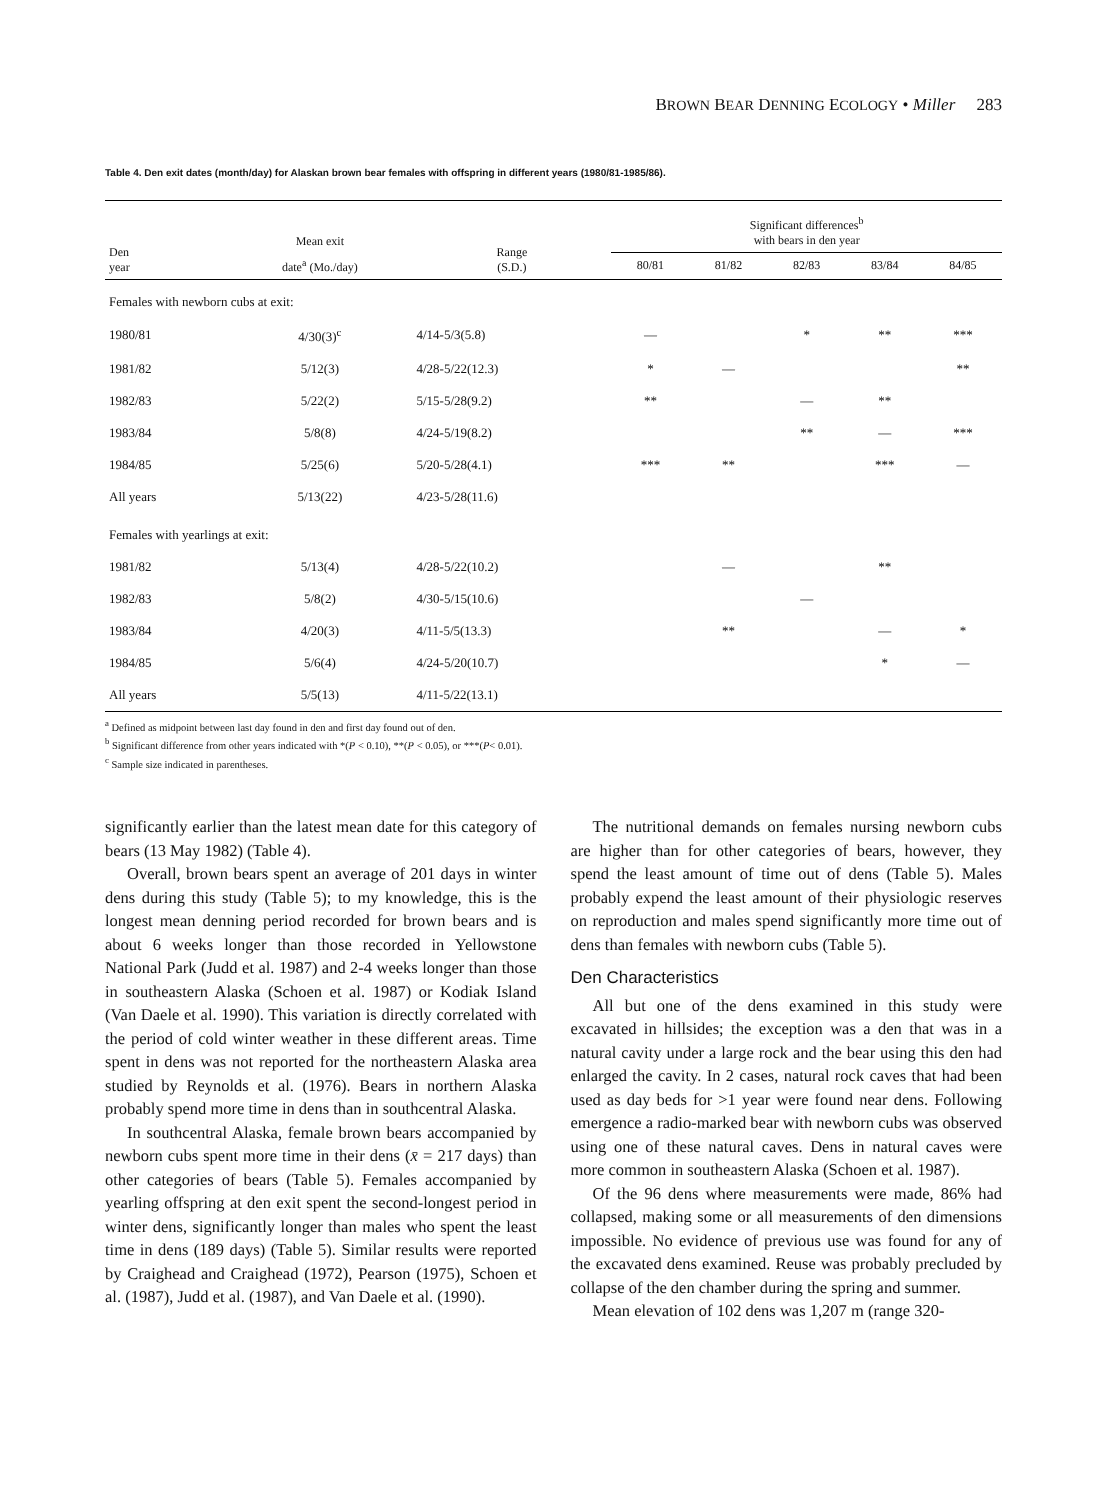BROWN BEAR DENNING ECOLOGY • Miller 283
Table 4. Den exit dates (month/day) for Alaskan brown bear females with offspring in different years (1980/81-1985/86).
| Den year | Mean exit | Range (S.D.) | Significant differences<sup>b</sup> with bears in den year | | | | |
| --- | --- | --- | --- | --- | --- | --- | --- |
| | date<sup>a</sup> (Mo./day) | | 80/81 | 81/82 | 82/83 | 83/84 | 84/85 |
| Females with newborn cubs at exit: | | | | | | | |
| 1980/81 | 4/30(3)<sup>c</sup> | 4/14-5/3(5.8) | — | | * | ** | *** |
| 1981/82 | 5/12(3) | 4/28-5/22(12.3) | * | — | | | ** |
| 1982/83 | 5/22(2) | 5/15-5/28(9.2) | ** | | — | ** | |
| 1983/84 | 5/8(8) | 4/24-5/19(8.2) | | | ** | — | *** |
| 1984/85 | 5/25(6) | 5/20-5/28(4.1) | *** | ** | | *** | — |
| All years | 5/13(22) | 4/23-5/28(11.6) | | | | | |
| Females with yearlings at exit: | | | | | | | |
| 1981/82 | 5/13(4) | 4/28-5/22(10.2) | | — | | ** | |
| 1982/83 | 5/8(2) | 4/30-5/15(10.6) | | | — | | |
| 1983/84 | 4/20(3) | 4/11-5/5(13.3) | | ** | | — | * |
| 1984/85 | 5/6(4) | 4/24-5/20(10.7) | | | | * | — |
| All years | 5/5(13) | 4/11-5/22(13.1) | | | | | |
<sup>a</sup> Defined as midpoint between last day found in den and first day found out of den.
<sup>b</sup> Significant difference from other years indicated with *(P < 0.10), **(P < 0.05), or ***(P< 0.01).
<sup>c</sup> Sample size indicated in parentheses.
significantly earlier than the latest mean date for this category of bears (13 May 1982) (Table 4).
Overall, brown bears spent an average of 201 days in winter dens during this study (Table 5); to my knowledge, this is the longest mean denning period recorded for brown bears and is about 6 weeks longer than those recorded in Yellowstone National Park (Judd et al. 1987) and 2-4 weeks longer than those in southeastern Alaska (Schoen et al. 1987) or Kodiak Island (Van Daele et al. 1990). This variation is directly correlated with the period of cold winter weather in these different areas. Time spent in dens was not reported for the northeastern Alaska area studied by Reynolds et al. (1976). Bears in northern Alaska probably spend more time in dens than in southcentral Alaska.
In southcentral Alaska, female brown bears accompanied by newborn cubs spent more time in their dens (x̄ = 217 days) than other categories of bears (Table 5). Females accompanied by yearling offspring at den exit spent the second-longest period in winter dens, significantly longer than males who spent the least time in dens (189 days) (Table 5). Similar results were reported by Craighead and Craighead (1972), Pearson (1975), Schoen et al. (1987), Judd et al. (1987), and Van Daele et al. (1990).
The nutritional demands on females nursing newborn cubs are higher than for other categories of bears, however, they spend the least amount of time out of dens (Table 5). Males probably expend the least amount of their physiologic reserves on reproduction and males spend significantly more time out of dens than females with newborn cubs (Table 5).
Den Characteristics
All but one of the dens examined in this study were excavated in hillsides; the exception was a den that was in a natural cavity under a large rock and the bear using this den had enlarged the cavity. In 2 cases, natural rock caves that had been used as day beds for >1 year were found near dens. Following emergence a radio-marked bear with newborn cubs was observed using one of these natural caves. Dens in natural caves were more common in southeastern Alaska (Schoen et al. 1987).
Of the 96 dens where measurements were made, 86% had collapsed, making some or all measurements of den dimensions impossible. No evidence of previous use was found for any of the excavated dens examined. Reuse was probably precluded by collapse of the den chamber during the spring and summer.
Mean elevation of 102 dens was 1,207 m (range 320-